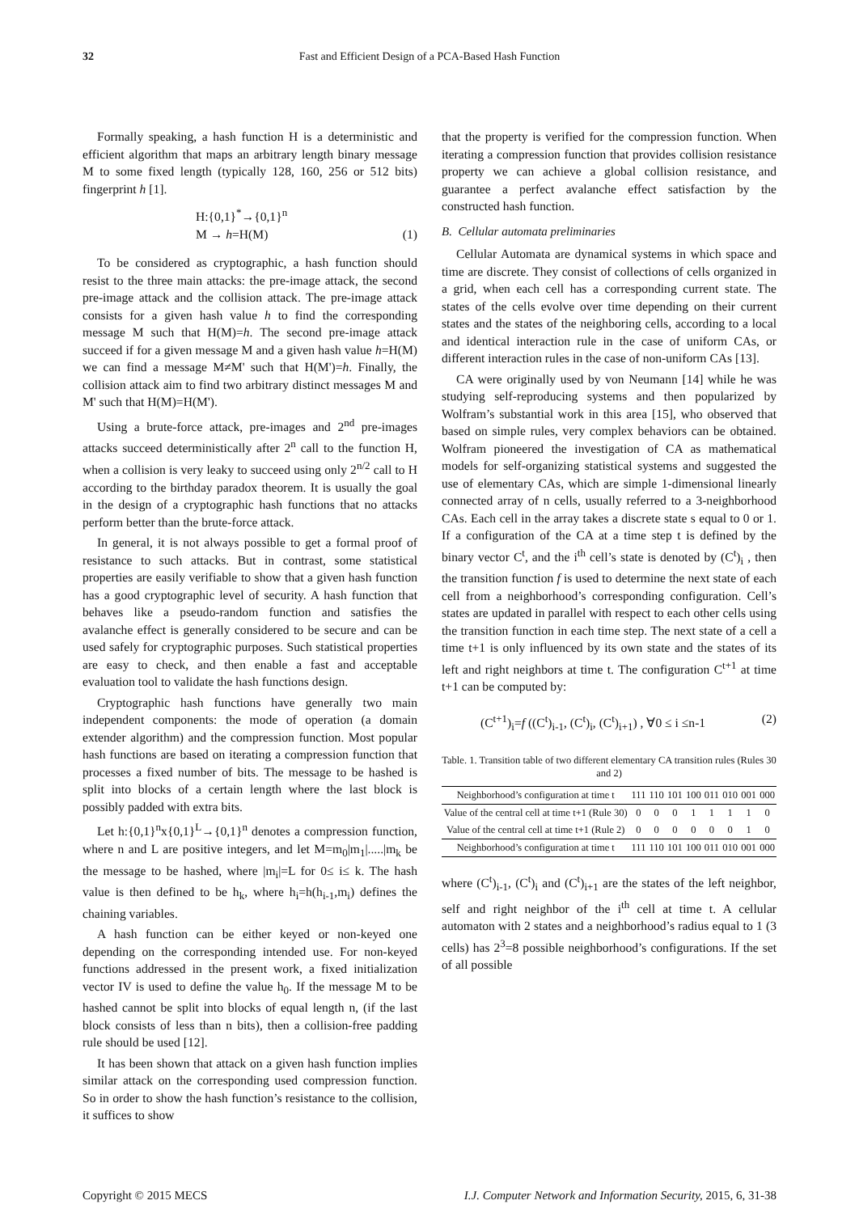32 Fast and Efficient Design of a PCA-Based Hash Function
Formally speaking, a hash function H is a deterministic and efficient algorithm that maps an arbitrary length binary message M to some fixed length (typically 128, 160, 256 or 512 bits) fingerprint h [1].
H:{0,1}<sup>*</sup>→{0,1}<sup>n</sup>
M → h=H(M)
(1)
To be considered as cryptographic, a hash function should resist to the three main attacks: the pre-image attack, the second pre-image attack and the collision attack. The pre-image attack consists for a given hash value h to find the corresponding message M such that H(M)=h. The second pre-image attack succeed if for a given message M and a given hash value h=H(M) we can find a message M≠M' such that H(M')=h. Finally, the collision attack aim to find two arbitrary distinct messages M and M' such that H(M)=H(M').
Using a brute-force attack, pre-images and 2<sup>nd</sup> pre-images attacks succeed deterministically after 2<sup>n</sup> call to the function H, when a collision is very leaky to succeed using only 2<sup>n/2</sup> call to H according to the birthday paradox theorem. It is usually the goal in the design of a cryptographic hash functions that no attacks perform better than the brute-force attack.
In general, it is not always possible to get a formal proof of resistance to such attacks. But in contrast, some statistical properties are easily verifiable to show that a given hash function has a good cryptographic level of security. A hash function that behaves like a pseudo-random function and satisfies the avalanche effect is generally considered to be secure and can be used safely for cryptographic purposes. Such statistical properties are easy to check, and then enable a fast and acceptable evaluation tool to validate the hash functions design.
Cryptographic hash functions have generally two main independent components: the mode of operation (a domain extender algorithm) and the compression function. Most popular hash functions are based on iterating a compression function that processes a fixed number of bits. The message to be hashed is split into blocks of a certain length where the last block is possibly padded with extra bits.
Let h:{0,1}<sup>n</sup>x{0,1}<sup>L</sup>→{0,1}<sup>n</sup> denotes a compression function, where n and L are positive integers, and let M=m<sub>0</sub>|m<sub>1</sub>|.....|m<sub>k</sub> be the message to be hashed, where |m<sub>i</sub>|=L for 0≤ i≤ k. The hash value is then defined to be h<sub>k</sub>, where h<sub>i</sub>=h(h<sub>i-1</sub>,m<sub>i</sub>) defines the chaining variables.
A hash function can be either keyed or non-keyed one depending on the corresponding intended use. For non-keyed functions addressed in the present work, a fixed initialization vector IV is used to define the value h<sub>0</sub>. If the message M to be hashed cannot be split into blocks of equal length n, (if the last block consists of less than n bits), then a collision-free padding rule should be used [12].
It has been shown that attack on a given hash function implies similar attack on the corresponding used compression function. So in order to show the hash function’s resistance to the collision, it suffices to show
that the property is verified for the compression function. When iterating a compression function that provides collision resistance property we can achieve a global collision resistance, and guarantee a perfect avalanche effect satisfaction by the constructed hash function.
B. Cellular automata preliminaries
Cellular Automata are dynamical systems in which space and time are discrete. They consist of collections of cells organized in a grid, when each cell has a corresponding current state. The states of the cells evolve over time depending on their current states and the states of the neighboring cells, according to a local and identical interaction rule in the case of uniform CAs, or different interaction rules in the case of non-uniform CAs [13].
CA were originally used by von Neumann [14] while he was studying self-reproducing systems and then popularized by Wolfram’s substantial work in this area [15], who observed that based on simple rules, very complex behaviors can be obtained. Wolfram pioneered the investigation of CA as mathematical models for self-organizing statistical systems and suggested the use of elementary CAs, which are simple 1-dimensional linearly connected array of n cells, usually referred to a 3-neighborhood CAs. Each cell in the array takes a discrete state s equal to 0 or 1. If a configuration of the CA at a time step t is defined by the binary vector C<sup>t</sup>, and the i<sup>th</sup> cell’s state is denoted by (C<sup>t</sup>)<sub>i</sub> , then the transition function f is used to determine the next state of each cell from a neighborhood’s corresponding configuration. Cell’s states are updated in parallel with respect to each other cells using the transition function in each time step. The next state of a cell a time t+1 is only influenced by its own state and the states of its left and right neighbors at time t. The configuration C<sup>t+1</sup> at time t+1 can be computed by:
(C<sup>t+1</sup>)<sub>i</sub>=f ((C<sup>t</sup>)<sub>i-1</sub>, (C<sup>t</sup>)<sub>i</sub>, (C<sup>t</sup>)<sub>i+1</sub>) , ∀0 ≤ i ≤n-1
(2)
Table. 1. Transition table of two different elementary CA transition rules (Rules 30 and 2)
| Neighborhood’s configuration at time t | 111 | 110 | 101 | 100 | 011 | 010 | 001 | 000 |
| Value of the central cell at time t+1 (Rule 30) | 0 | 0 | 0 | 1 | 1 | 1 | 1 | 0 |
| Value of the central cell at time t+1 (Rule 2) | 0 | 0 | 0 | 0 | 0 | 0 | 1 | 0 |
| Neighborhood’s configuration at time t | 111 | 110 | 101 | 100 | 011 | 010 | 001 | 000 |
where (C<sup>t</sup>)<sub>i-1</sub>, (C<sup>t</sup>)<sub>i</sub> and (C<sup>t</sup>)<sub>i+1</sub> are the states of the left neighbor, self and right neighbor of the i<sup>th</sup> cell at time t. A cellular automaton with 2 states and a neighborhood’s radius equal to 1 (3 cells) has 2<sup>3</sup>=8 possible neighborhood’s configurations. If the set of all possible
Copyright © 2015 MECS I.J. Computer Network and Information Security, 2015, 6, 31-38